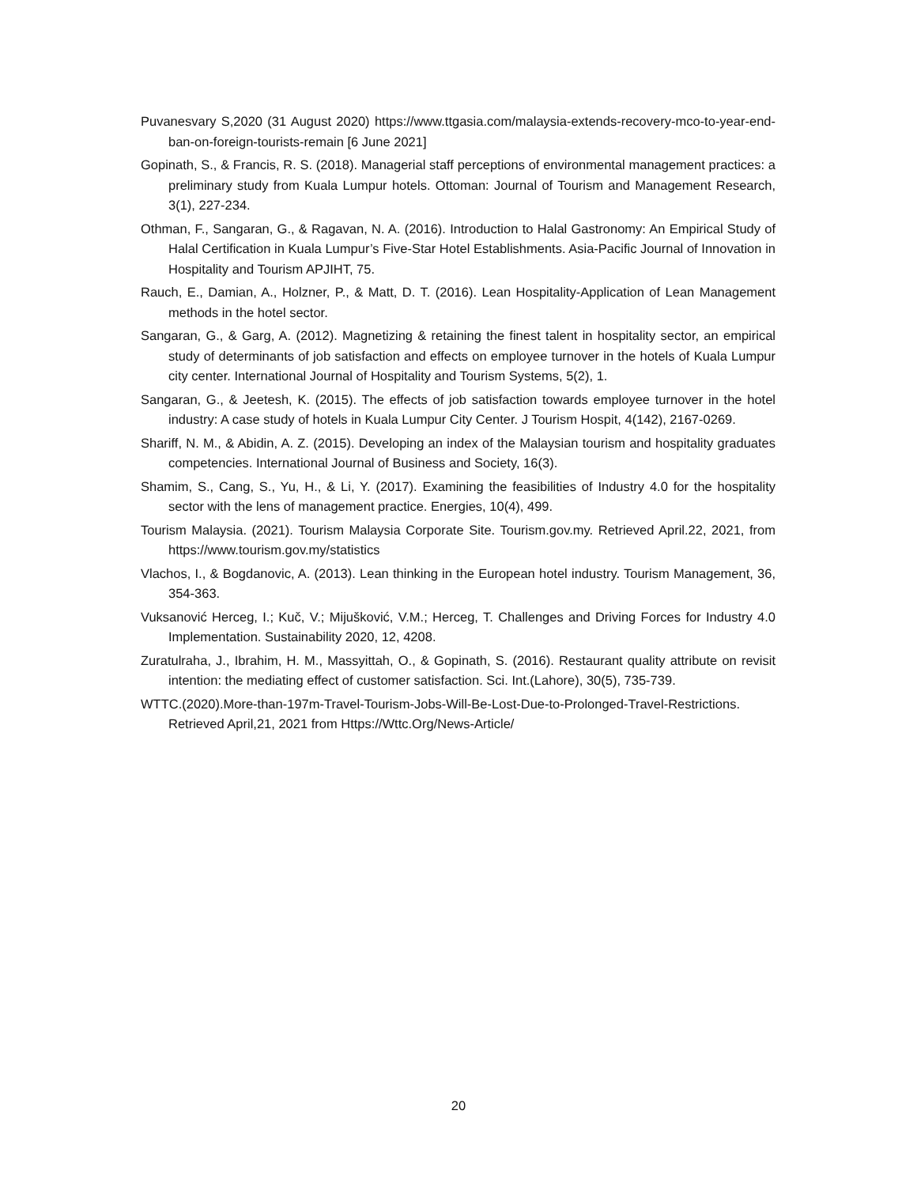Puvanesvary S,2020 (31 August 2020) https://www.ttgasia.com/malaysia-extends-recovery-mco-to-year-end-ban-on-foreign-tourists-remain [6 June 2021]
Gopinath, S., & Francis, R. S. (2018). Managerial staff perceptions of environmental management practices: a preliminary study from Kuala Lumpur hotels. Ottoman: Journal of Tourism and Management Research, 3(1), 227-234.
Othman, F., Sangaran, G., & Ragavan, N. A. (2016). Introduction to Halal Gastronomy: An Empirical Study of Halal Certification in Kuala Lumpur’s Five-Star Hotel Establishments. Asia-Pacific Journal of Innovation in Hospitality and Tourism APJIHT, 75.
Rauch, E., Damian, A., Holzner, P., & Matt, D. T. (2016). Lean Hospitality-Application of Lean Management methods in the hotel sector.
Sangaran, G., & Garg, A. (2012). Magnetizing & retaining the finest talent in hospitality sector, an empirical study of determinants of job satisfaction and effects on employee turnover in the hotels of Kuala Lumpur city center. International Journal of Hospitality and Tourism Systems, 5(2), 1.
Sangaran, G., & Jeetesh, K. (2015). The effects of job satisfaction towards employee turnover in the hotel industry: A case study of hotels in Kuala Lumpur City Center. J Tourism Hospit, 4(142), 2167-0269.
Shariff, N. M., & Abidin, A. Z. (2015). Developing an index of the Malaysian tourism and hospitality graduates competencies. International Journal of Business and Society, 16(3).
Shamim, S., Cang, S., Yu, H., & Li, Y. (2017). Examining the feasibilities of Industry 4.0 for the hospitality sector with the lens of management practice. Energies, 10(4), 499.
Tourism Malaysia. (2021). Tourism Malaysia Corporate Site. Tourism.gov.my. Retrieved April.22, 2021, from https://www.tourism.gov.my/statistics
Vlachos, I., & Bogdanovic, A. (2013). Lean thinking in the European hotel industry. Tourism Management, 36, 354-363.
Vuksanović Herceg, I.; Kuč, V.; Mijušković, V.M.; Herceg, T. Challenges and Driving Forces for Industry 4.0 Implementation. Sustainability 2020, 12, 4208.
Zuratulraha, J., Ibrahim, H. M., Massyittah, O., & Gopinath, S. (2016). Restaurant quality attribute on revisit intention: the mediating effect of customer satisfaction. Sci. Int.(Lahore), 30(5), 735-739.
WTTC.(2020).More-than-197m-Travel-Tourism-Jobs-Will-Be-Lost-Due-to-Prolonged-Travel-Restrictions. Retrieved April,21, 2021 from Https://Wttc.Org/News-Article/
20